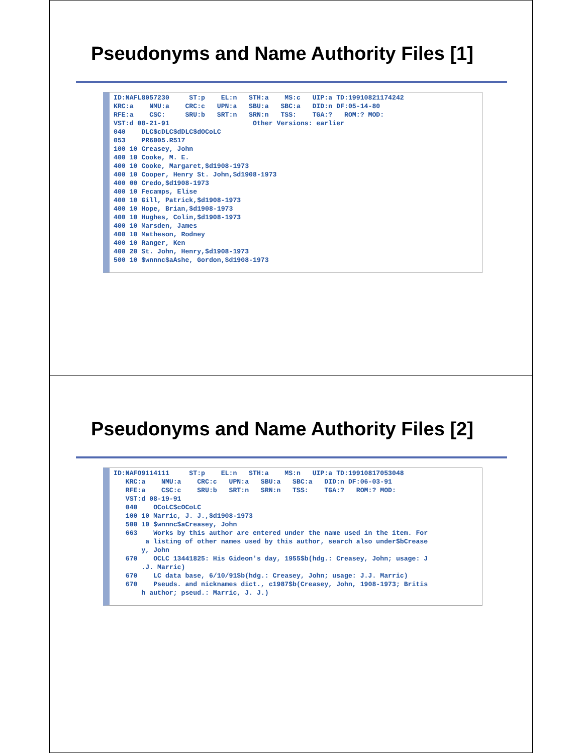Pseudonyms and Name Authority Files [1]
ID:NAFL8057230     ST:p    EL:n   STH:a    MS:c   UIP:a TD:19910821174242
KRC:a    NMU:a    CRC:c   UPN:a   SBU:a   SBC:a   DID:n DF:05-14-80
RFE:a    CSC:     SRU:b   SRT:n   SRN:n   TSS:    TGA:?   ROM:? MOD:
VST:d 08-21-91                     Other Versions: earlier
040    DLC$cDLC$dDLC$dOCoLC
053    PR6005.R517
100 10 Creasey, John
400 10 Cooke, M. E.
400 10 Cooke, Margaret,$d1908-1973
400 10 Cooper, Henry St. John,$d1908-1973
400 00 Credo,$d1908-1973
400 10 Fecamps, Elise
400 10 Gill, Patrick,$d1908-1973
400 10 Hope, Brian,$d1908-1973
400 10 Hughes, Colin,$d1908-1973
400 10 Marsden, James
400 10 Matheson, Rodney
400 10 Ranger, Ken
400 20 St. John, Henry,$d1908-1973
500 10 $wnnnc$aAshe, Gordon,$d1908-1973
Pseudonyms and Name Authority Files [2]
ID:NAFO9114111     ST:p    EL:n   STH:a    MS:n   UIP:a TD:19910817053048
   KRC:a    NMU:a    CRC:c   UPN:a   SBU:a   SBC:a   DID:n DF:06-03-91
   RFE:a    CSC:c    SRU:b   SRT:n   SRN:n   TSS:    TGA:?   ROM:? MOD:
   VST:d 08-19-91
   040    OCoLC$cOCoLC
   100 10 Marric, J. J.,$d1908-1973
   500 10 $wnnnc$aCreasey, John
   663    Works by this author are entered under the name used in the item. For
        a listing of other names used by this author, search also under$bCrease
       y, John
   670    OCLC 13441825: His Gideon's day, 1955$b(hdg.: Creasey, John; usage: J
       .J. Marric)
   670    LC data base, 6/10/91$b(hdg.: Creasey, John; usage: J.J. Marric)
   670    Pseuds. and nicknames dict., c1987$b(Creasey, John, 1908-1973; Britis
       h author; pseud.: Marric, J. J.)